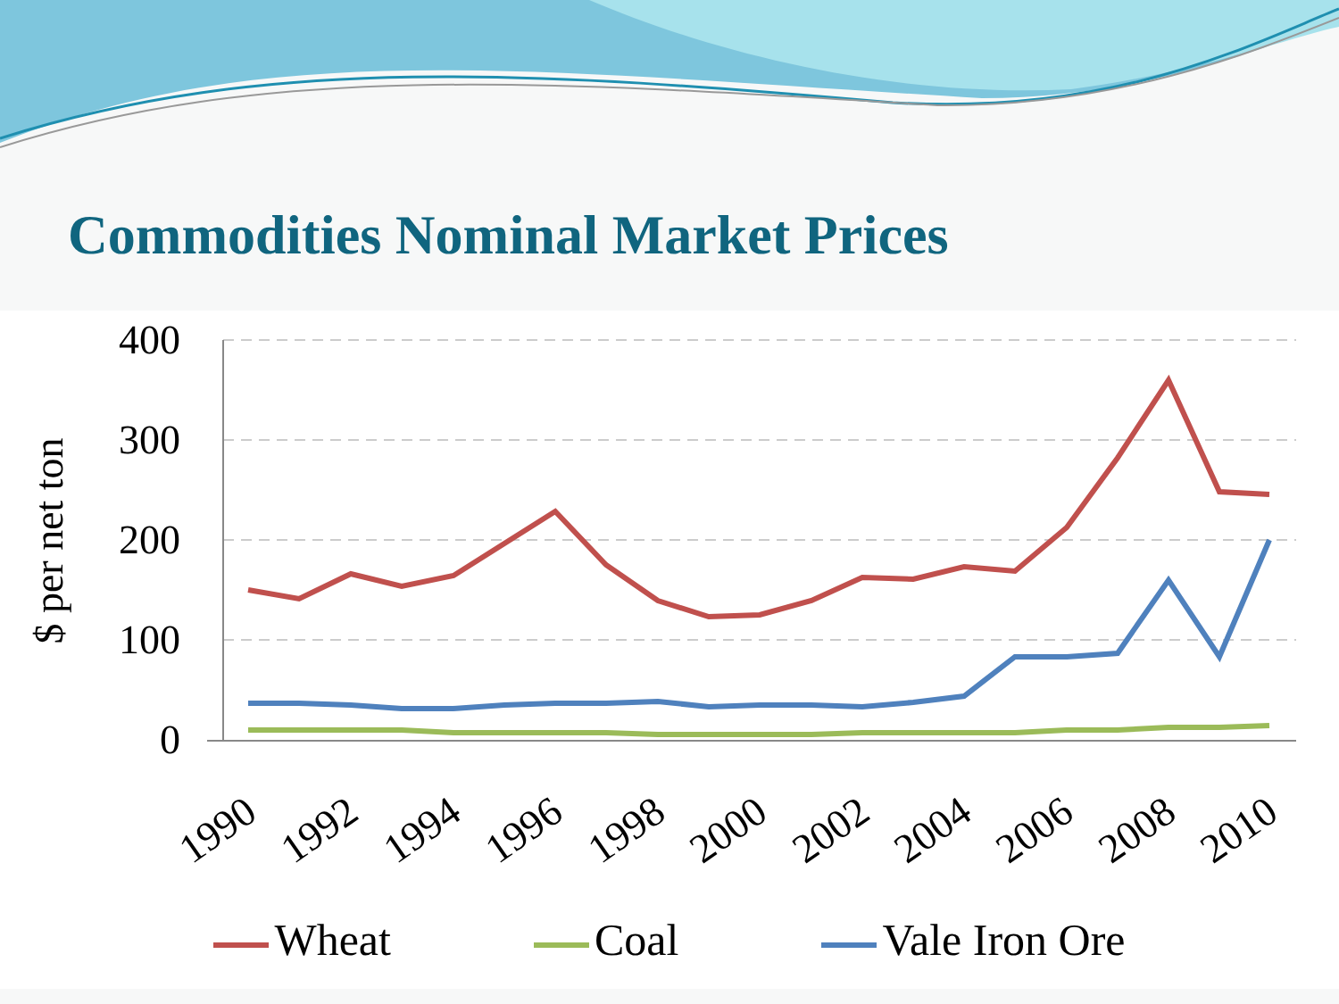Commodities Nominal Market Prices
400
300
200
100
0
$ per net ton
1990
1992
1994
1996
1998
2000
2002
2004
2006
2008
2010
Wheat Coal Vale Iron Ore